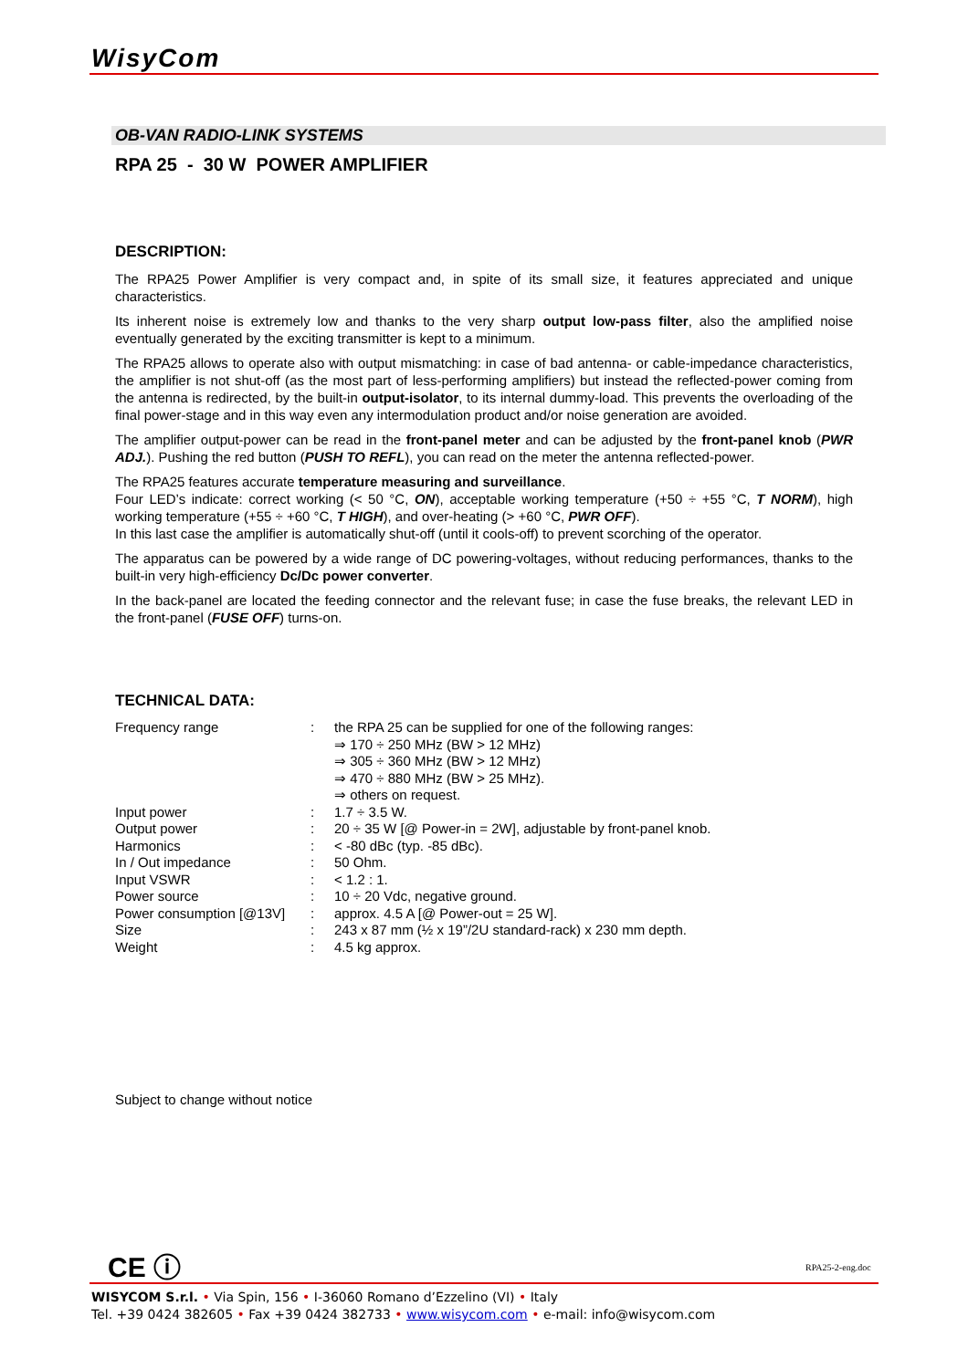WisyCom
OB-VAN RADIO-LINK SYSTEMS
RPA 25 - 30 W POWER AMPLIFIER
DESCRIPTION:
The RPA25 Power Amplifier is very compact and, in spite of its small size, it features appreciated and unique characteristics.
Its inherent noise is extremely low and thanks to the very sharp output low-pass filter, also the amplified noise eventually generated by the exciting transmitter is kept to a minimum.
The RPA25 allows to operate also with output mismatching: in case of bad antenna- or cable-impedance characteristics, the amplifier is not shut-off (as the most part of less-performing amplifiers) but instead the reflected-power coming from the antenna is redirected, by the built-in output-isolator, to its internal dummy-load. This prevents the overloading of the final power-stage and in this way even any intermodulation product and/or noise generation are avoided.
The amplifier output-power can be read in the front-panel meter and can be adjusted by the front-panel knob (PWR ADJ.). Pushing the red button (PUSH TO REFL), you can read on the meter the antenna reflected-power.
The RPA25 features accurate temperature measuring and surveillance.
Four LED’s indicate: correct working (< 50 °C, ON), acceptable working temperature (+50 ÷ +55 °C, T NORM), high working temperature (+55 ÷ +60 °C, T HIGH), and over-heating (> +60 °C, PWR OFF).
In this last case the amplifier is automatically shut-off (until it cools-off) to prevent scorching of the operator.
The apparatus can be powered by a wide range of DC powering-voltages, without reducing performances, thanks to the built-in very high-efficiency Dc/Dc power converter.
In the back-panel are located the feeding connector and the relevant fuse; in case the fuse breaks, the relevant LED in the front-panel (FUSE OFF) turns-on.
TECHNICAL DATA:
| Frequency range | : | the RPA 25 can be supplied for one of the following ranges: ⇒ 170 ÷ 250 MHz (BW > 12 MHz) ⇒ 305 ÷ 360 MHz (BW > 12 MHz) ⇒ 470 ÷ 880 MHz (BW > 25 MHz). ⇒ others on request. |
| Input power | : | 1.7 ÷ 3.5 W. |
| Output power | : | 20 ÷ 35 W [@ Power-in = 2W], adjustable by front-panel knob. |
| Harmonics | : | < -80 dBc (typ. -85 dBc). |
| In / Out impedance | : | 50 Ohm. |
| Input VSWR | : | < 1.2 : 1. |
| Power source | : | 10 ÷ 20 Vdc, negative ground. |
| Power consumption [@13V] | : | approx. 4.5 A [@ Power-out = 25 W]. |
| Size | : | 243 x 87 mm (½ x 19”/2U standard-rack) x 230 mm depth. |
| Weight | : | 4.5 kg approx. |
Subject to change without notice
CE ⓘ RPA25-2-eng.doc
WISYCOM S.r.l. • Via Spin, 156 • I-36060 Romano d’Ezzelino (VI) • Italy
Tel. +39 0424 382605 • Fax +39 0424 382733 • www.wisycom.com • e-mail: info@wisycom.com